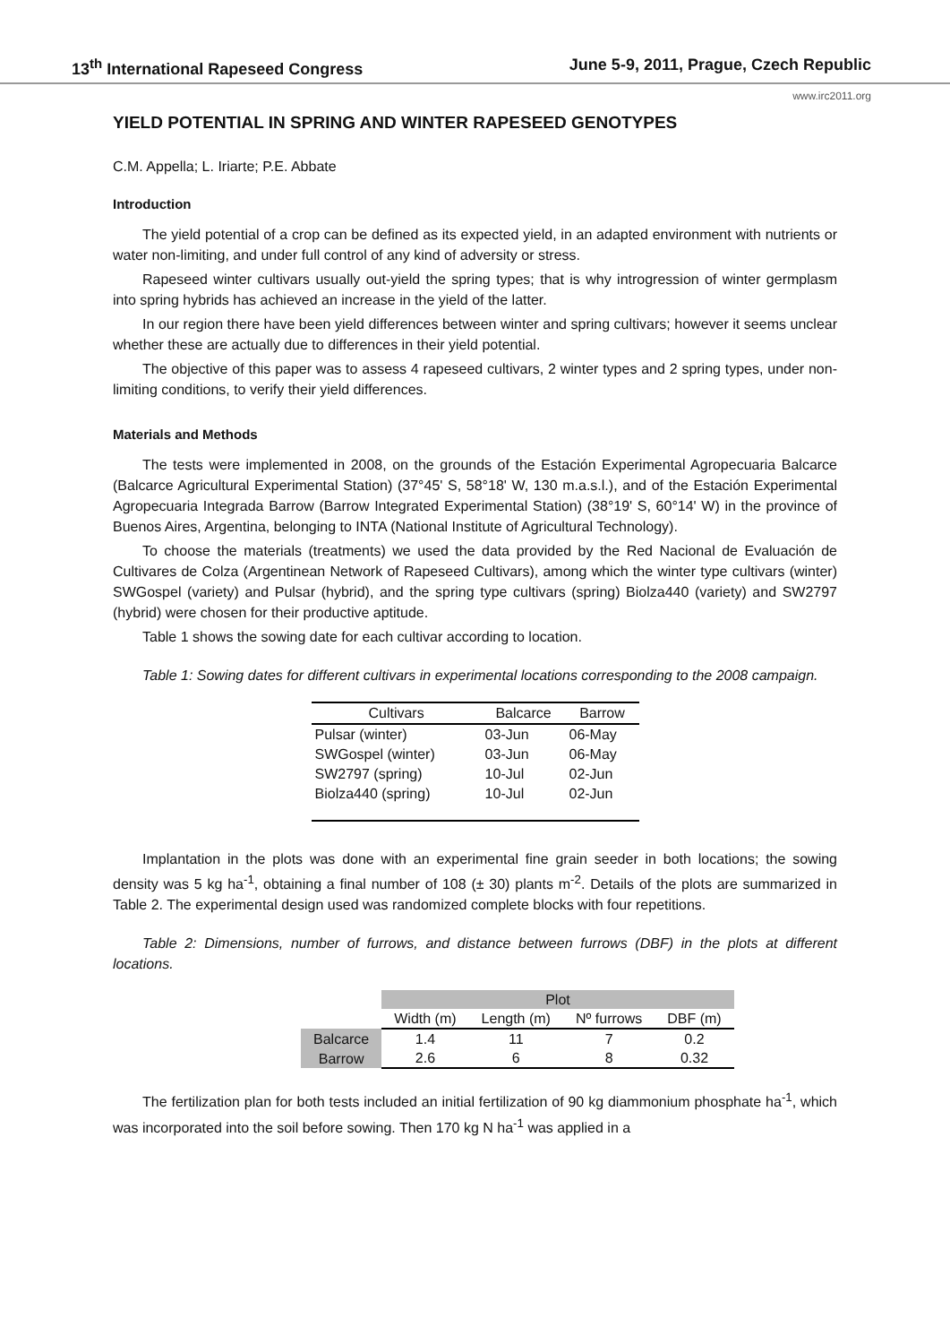13<sup>th</sup> International Rapeseed Congress June 5-9, 2011, Prague, Czech Republic
www.irc2011.org
YIELD POTENTIAL IN SPRING AND WINTER RAPESEED GENOTYPES
C.M. Appella; L. Iriarte; P.E. Abbate
Introduction
The yield potential of a crop can be defined as its expected yield, in an adapted environment with nutrients or water non-limiting, and under full control of any kind of adversity or stress.
Rapeseed winter cultivars usually out-yield the spring types; that is why introgression of winter germplasm into spring hybrids has achieved an increase in the yield of the latter.
In our region there have been yield differences between winter and spring cultivars; however it seems unclear whether these are actually due to differences in their yield potential.
The objective of this paper was to assess 4 rapeseed cultivars, 2 winter types and 2 spring types, under non-limiting conditions, to verify their yield differences.
Materials and Methods
The tests were implemented in 2008, on the grounds of the Estación Experimental Agropecuaria Balcarce (Balcarce Agricultural Experimental Station) (37°45' S, 58°18' W, 130 m.a.s.l.), and of the Estación Experimental Agropecuaria Integrada Barrow (Barrow Integrated Experimental Station) (38°19' S, 60°14' W) in the province of Buenos Aires, Argentina, belonging to INTA (National Institute of Agricultural Technology).
To choose the materials (treatments) we used the data provided by the Red Nacional de Evaluación de Cultivares de Colza (Argentinean Network of Rapeseed Cultivars), among which the winter type cultivars (winter) SWGospel (variety) and Pulsar (hybrid), and the spring type cultivars (spring) Biolza440 (variety) and SW2797 (hybrid) were chosen for their productive aptitude.
Table 1 shows the sowing date for each cultivar according to location.
Table 1: Sowing dates for different cultivars in experimental locations corresponding to the 2008 campaign.
| Cultivars | Balcarce | Barrow |
| --- | --- | --- |
| Pulsar (winter) | 03-Jun | 06-May |
| SWGospel (winter) | 03-Jun | 06-May |
| SW2797 (spring) | 10-Jul | 02-Jun |
| Biolza440 (spring) | 10-Jul | 02-Jun |
Implantation in the plots was done with an experimental fine grain seeder in both locations; the sowing density was 5 kg ha<sup>-1</sup>, obtaining a final number of 108 (± 30) plants m<sup>-2</sup>. Details of the plots are summarized in Table 2. The experimental design used was randomized complete blocks with four repetitions.
Table 2: Dimensions, number of furrows, and distance between furrows (DBF) in the plots at different locations.
| | Plot | | | |
| | Width (m) | Length (m) | Nº furrows | DBF (m) |
| Balcarce | 1.4 | 11 | 7 | 0.2 |
| Barrow | 2.6 | 6 | 8 | 0.32 |
The fertilization plan for both tests included an initial fertilization of 90 kg diammonium phosphate ha<sup>-1</sup>, which was incorporated into the soil before sowing. Then 170 kg N ha<sup>-1</sup> was applied in a